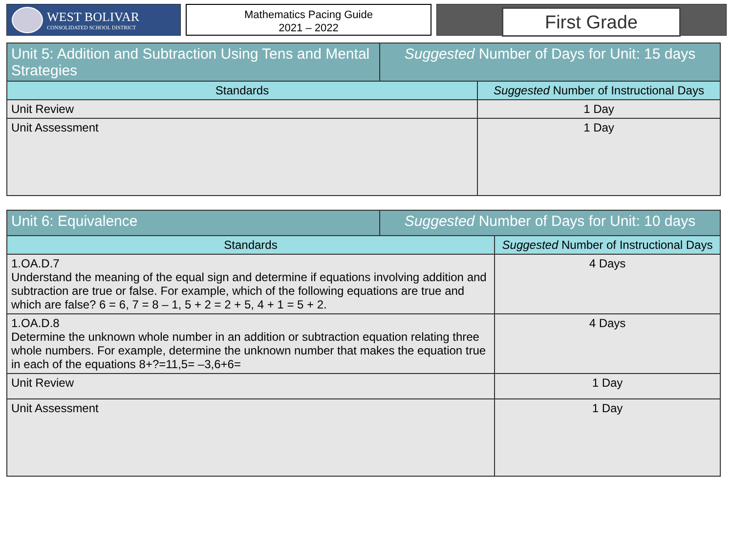WEST BOLIVAR
CONSOLIDATED SCHOOL DISTRICT
Mathematics Pacing Guide
2021 – 2022
First Grade
| Unit 5: Addition and Subtraction Using Tens and Mental Strategies | Suggested Number of Days for Unit: 15 days |
| Standards | Suggested Number of Instructional Days |
| --- | --- |
| Unit Review | 1 Day |
| Unit Assessment | 1 Day |
| Unit 6: Equivalence | Suggested Number of Days for Unit: 10 days |
| Standards | Suggested Number of Instructional Days |
| --- | --- |
| 1.OA.D.7 Understand the meaning of the equal sign and determine if equations involving addition and subtraction are true or false. For example, which of the following equations are true and which are false? 6 = 6, 7 = 8 – 1, 5 + 2 = 2 + 5, 4 + 1 = 5 + 2. | 4 Days |
| 1.OA.D.8 Determine the unknown whole number in an addition or subtraction equation relating three whole numbers. For example, determine the unknown number that makes the equation true in each of the equations 8+?=11,5= –3,6+6= | 4 Days |
| Unit Review | 1 Day |
| Unit Assessment | 1 Day |